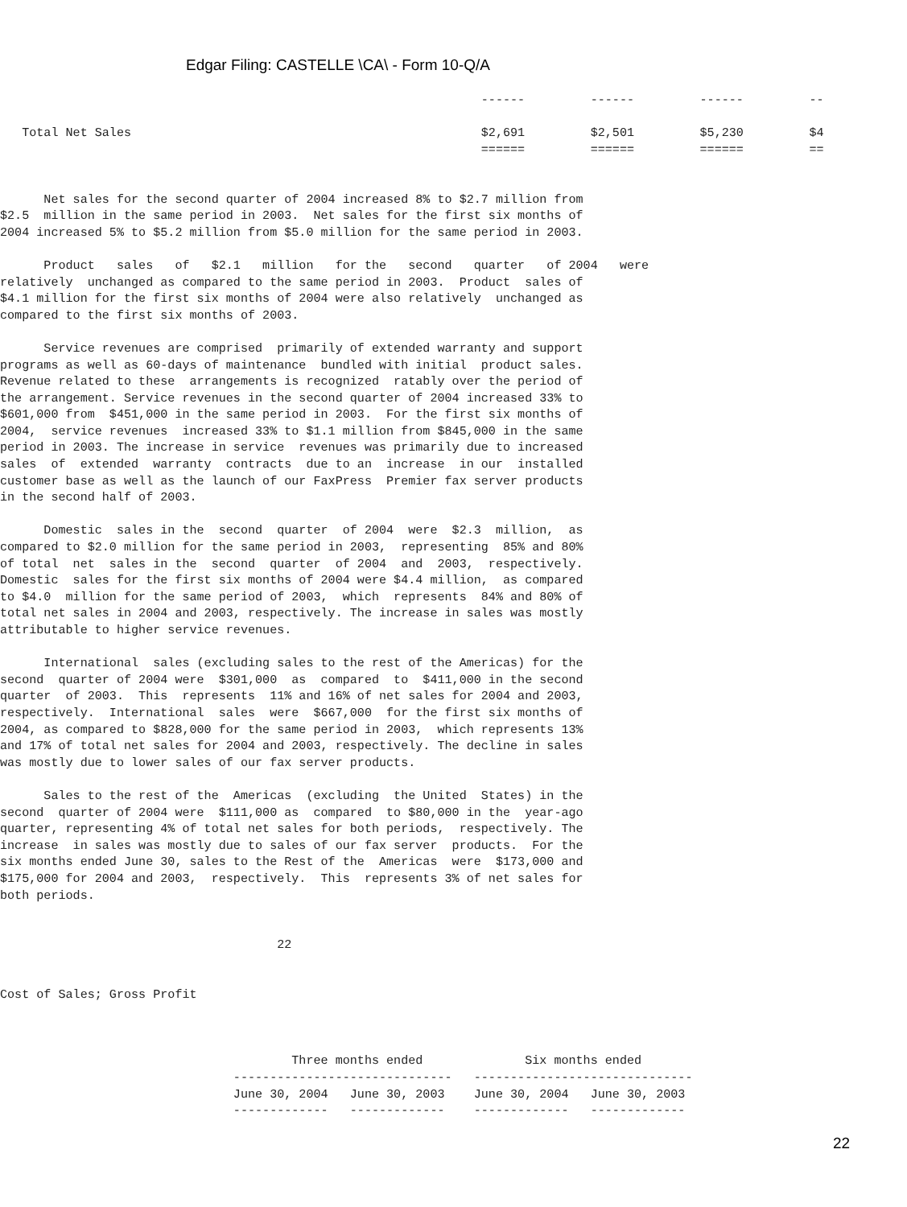Edgar Filing: CASTELLE \CA\ - Form 10-Q/A
                                                                  ------         ------         ------         --

   Total Net Sales                                                $2,691         $2,501         $5,230         $4
                                                                  ======         ======         ======         ==


      Net sales for the second quarter of 2004 increased 8% to $2.7 million from
$2.5  million in the same period in 2003.  Net sales for the first six months of
2004 increased 5% to $5.2 million from $5.0 million for the same period in 2003.

      Product   sales   of   $2.1   million   for the   second   quarter   of 2004   were
relatively  unchanged as compared to the same period in 2003.  Product  sales of
$4.1 million for the first six months of 2004 were also relatively  unchanged as
compared to the first six months of 2003.

      Service revenues are comprised  primarily of extended warranty and support
programs as well as 60-days of maintenance  bundled with initial  product sales.
Revenue related to these  arrangements is recognized  ratably over the period of
the arrangement. Service revenues in the second quarter of 2004 increased 33% to
$601,000 from  $451,000 in the same period in 2003.  For the first six months of
2004,  service revenues  increased 33% to $1.1 million from $845,000 in the same
period in 2003. The increase in service  revenues was primarily due to increased
sales  of  extended  warranty  contracts  due to an  increase  in our  installed
customer base as well as the launch of our FaxPress  Premier fax server products
in the second half of 2003.

      Domestic  sales in the  second  quarter  of 2004  were  $2.3  million,  as
compared to $2.0 million for the same period in 2003,  representing  85% and 80%
of total  net  sales in the  second  quarter  of 2004  and  2003,  respectively.
Domestic  sales for the first six months of 2004 were $4.4 million,  as compared
to $4.0  million for the same period of 2003,  which  represents  84% and 80% of
total net sales in 2004 and 2003, respectively. The increase in sales was mostly
attributable to higher service revenues.

      International  sales (excluding sales to the rest of the Americas) for the
second  quarter of 2004 were  $301,000  as  compared  to  $411,000 in the second
quarter  of 2003.  This  represents  11% and 16% of net sales for 2004 and 2003,
respectively.  International  sales  were  $667,000  for the first six months of
2004, as compared to $828,000 for the same period in 2003,  which represents 13%
and 17% of total net sales for 2004 and 2003, respectively. The decline in sales
was mostly due to lower sales of our fax server products.

      Sales to the rest of the  Americas  (excluding  the United  States) in the
second  quarter of 2004 were  $111,000 as  compared  to $80,000 in the  year-ago
quarter, representing 4% of total net sales for both periods,  respectively. The
increase  in sales was mostly due to sales of our fax server  products.  For the
six months ended June 30, sales to the Rest of the  Americas  were  $173,000 and
$175,000 for 2004 and 2003,  respectively.  This  represents 3% of net sales for
both periods.


                                      22


Cost of Sales; Gross Profit



                                        Three months ended              Six months ended
                                ------------------------------   ------------------------------
                                June 30, 2004   June 30, 2003    June 30, 2004   June 30, 2003
                                -------------   -------------    -------------   -------------
22